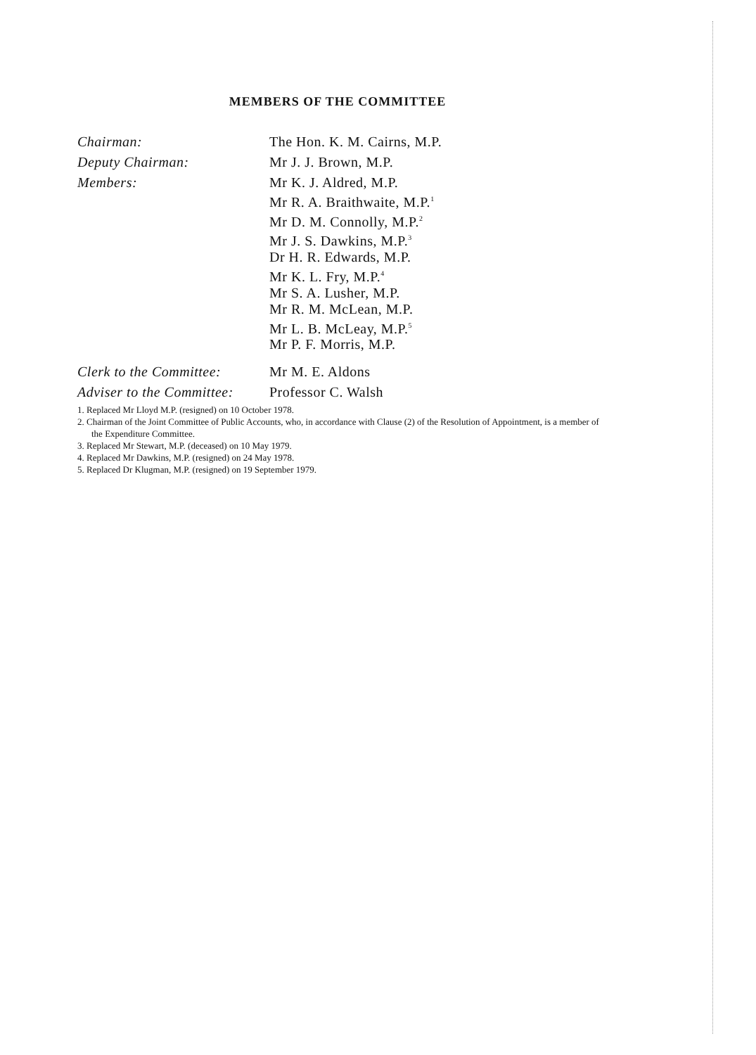MEMBERS OF THE COMMITTEE
| Chairman: | The Hon. K. M. Cairns, M.P. |
| Deputy Chairman: | Mr J. J. Brown, M.P. |
| Members: | Mr K. J. Aldred, M.P. Mr R. A. Braithwaite, M.P.<sup>1</sup> Mr D. M. Connolly, M.P.<sup>2</sup> Mr J. S. Dawkins, M.P.<sup>3</sup> Dr H. R. Edwards, M.P. Mr K. L. Fry, M.P.<sup>4</sup> Mr S. A. Lusher, M.P. Mr R. M. McLean, M.P. Mr L. B. McLeay, M.P.<sup>5</sup> Mr P. F. Morris, M.P. |
| Clerk to the Committee: | Mr M. E. Aldons |
| Adviser to the Committee: | Professor C. Walsh |
1. Replaced Mr Lloyd M.P. (resigned) on 10 October 1978.
2. Chairman of the Joint Committee of Public Accounts, who, in accordance with Clause (2) of the Resolution of Appointment, is a member of the Expenditure Committee.
3. Replaced Mr Stewart, M.P. (deceased) on 10 May 1979.
4. Replaced Mr Dawkins, M.P. (resigned) on 24 May 1978.
5. Replaced Dr Klugman, M.P. (resigned) on 19 September 1979.